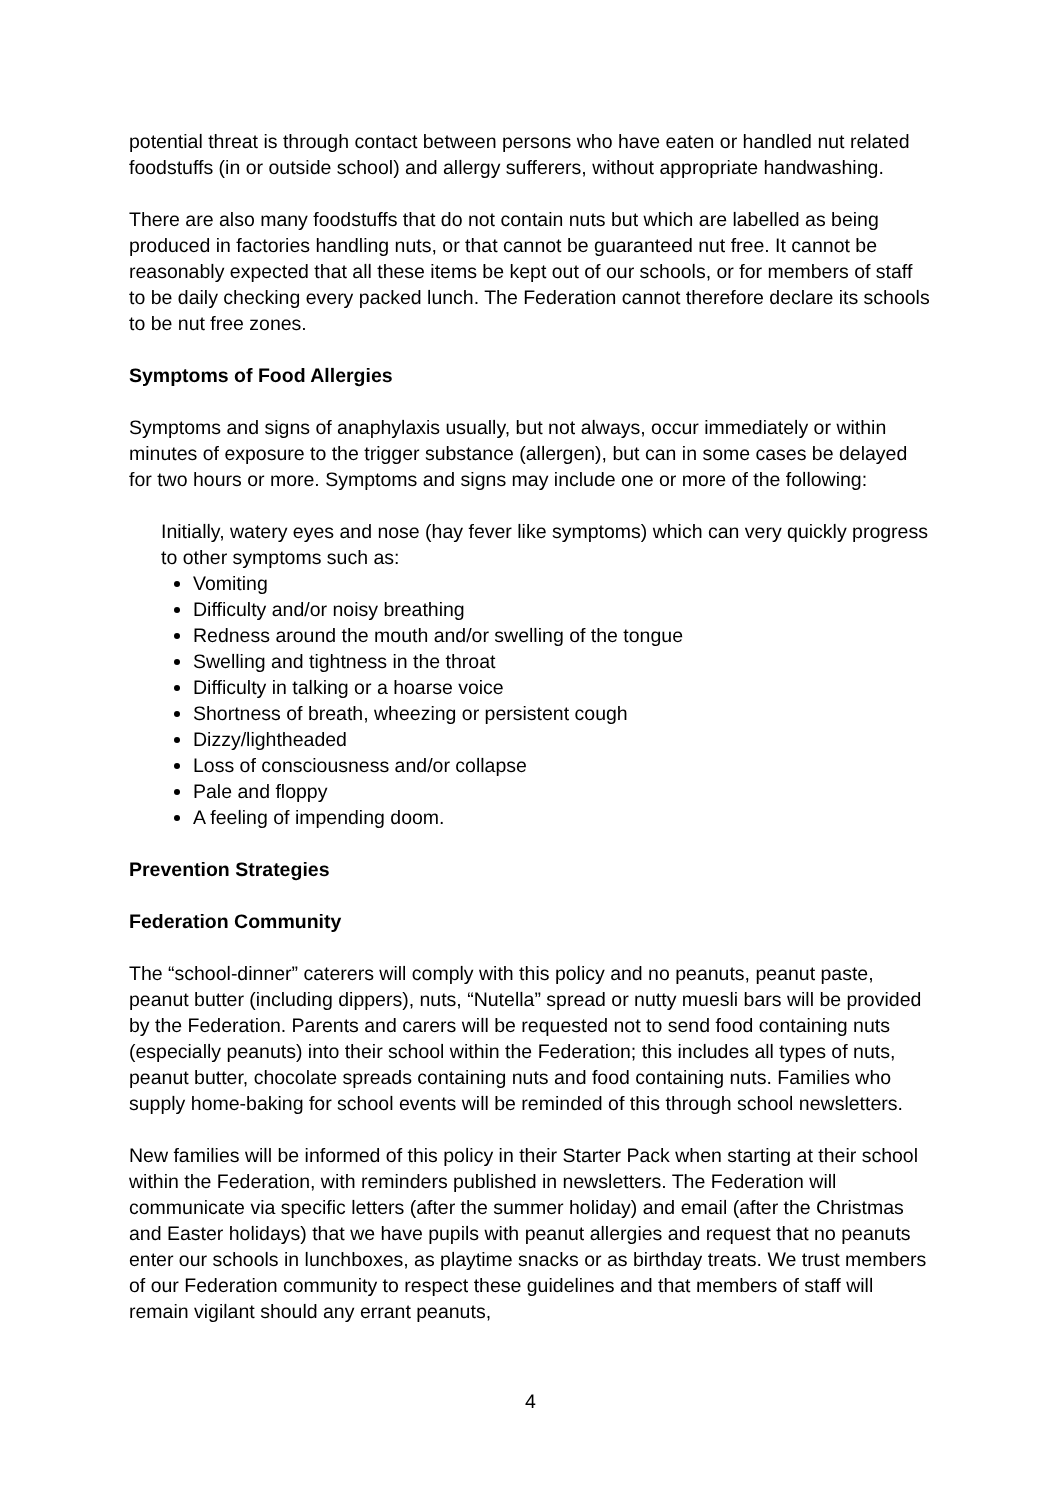potential threat is through contact between persons who have eaten or handled nut related foodstuffs (in or outside school) and allergy sufferers, without appropriate handwashing.
There are also many foodstuffs that do not contain nuts but which are labelled as being produced in factories handling nuts, or that cannot be guaranteed nut free. It cannot be reasonably expected that all these items be kept out of our schools, or for members of staff to be daily checking every packed lunch. The Federation cannot therefore declare its schools to be nut free zones.
Symptoms of Food Allergies
Symptoms and signs of anaphylaxis usually, but not always, occur immediately or within minutes of exposure to the trigger substance (allergen), but can in some cases be delayed for two hours or more. Symptoms and signs may include one or more of the following:
Initially, watery eyes and nose (hay fever like symptoms) which can very quickly progress to other symptoms such as:
Vomiting
Difficulty and/or noisy breathing
Redness around the mouth and/or swelling of the tongue
Swelling and tightness in the throat
Difficulty in talking or a hoarse voice
Shortness of breath, wheezing or persistent cough
Dizzy/lightheaded
Loss of consciousness and/or collapse
Pale and floppy
A feeling of impending doom.
Prevention Strategies
Federation Community
The “school-dinner” caterers will comply with this policy and no peanuts, peanut paste, peanut butter (including dippers), nuts, “Nutella” spread or nutty muesli bars will be provided by the Federation. Parents and carers will be requested not to send food containing nuts (especially peanuts) into their school within the Federation; this includes all types of nuts, peanut butter, chocolate spreads containing nuts and food containing nuts. Families who supply home-baking for school events will be reminded of this through school newsletters.
New families will be informed of this policy in their Starter Pack when starting at their school within the Federation, with reminders published in newsletters. The Federation will communicate via specific letters (after the summer holiday) and email (after the Christmas and Easter holidays) that we have pupils with peanut allergies and request that no peanuts enter our schools in lunchboxes, as playtime snacks or as birthday treats. We trust members of our Federation community to respect these guidelines and that members of staff will remain vigilant should any errant peanuts,
4